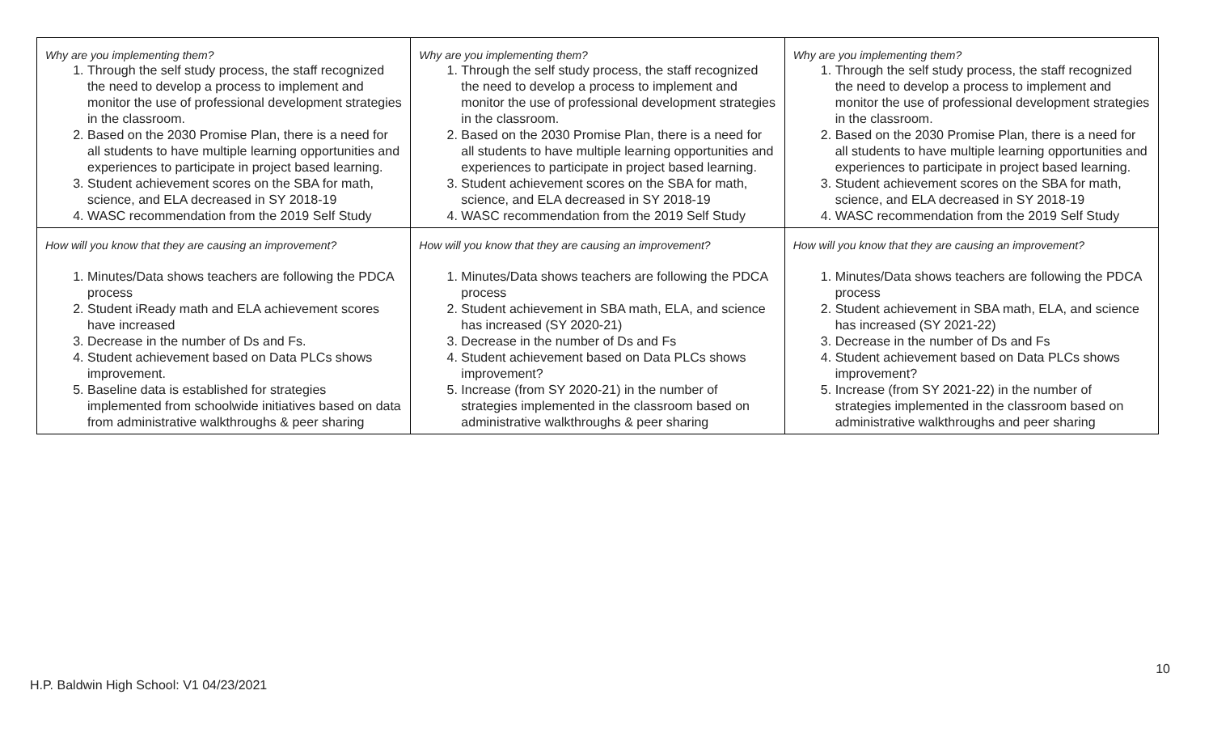| Why are you implementing them? 1. Through the self study process, the staff recognized the need to develop a process to implement and monitor the use of professional development strategies in the classroom. 2. Based on the 2030 Promise Plan, there is a need for all students to have multiple learning opportunities and experiences to participate in project based learning. 3. Student achievement scores on the SBA for math, science, and ELA decreased in SY 2018-19 4. WASC recommendation from the 2019 Self Study | Why are you implementing them? 1. Through the self study process, the staff recognized the need to develop a process to implement and monitor the use of professional development strategies in the classroom. 2. Based on the 2030 Promise Plan, there is a need for all students to have multiple learning opportunities and experiences to participate in project based learning. 3. Student achievement scores on the SBA for math, science, and ELA decreased in SY 2018-19 4. WASC recommendation from the 2019 Self Study | Why are you implementing them? 1. Through the self study process, the staff recognized the need to develop a process to implement and monitor the use of professional development strategies in the classroom. 2. Based on the 2030 Promise Plan, there is a need for all students to have multiple learning opportunities and experiences to participate in project based learning. 3. Student achievement scores on the SBA for math, science, and ELA decreased in SY 2018-19 4. WASC recommendation from the 2019 Self Study |
| How will you know that they are causing an improvement? 1. Minutes/Data shows teachers are following the PDCA process 2. Student iReady math and ELA achievement scores have increased 3. Decrease in the number of Ds and Fs. 4. Student achievement based on Data PLCs shows improvement. 5. Baseline data is established for strategies implemented from schoolwide initiatives based on data from administrative walkthroughs & peer sharing | How will you know that they are causing an improvement? 1. Minutes/Data shows teachers are following the PDCA process 2. Student achievement in SBA math, ELA, and science has increased (SY 2020-21) 3. Decrease in the number of Ds and Fs 4. Student achievement based on Data PLCs shows improvement? 5. Increase (from SY 2020-21) in the number of strategies implemented in the classroom based on administrative walkthroughs & peer sharing | How will you know that they are causing an improvement? 1. Minutes/Data shows teachers are following the PDCA process 2. Student achievement in SBA math, ELA, and science has increased (SY 2021-22) 3. Decrease in the number of Ds and Fs 4. Student achievement based on Data PLCs shows improvement? 5. Increase (from SY 2021-22) in the number of strategies implemented in the classroom based on administrative walkthroughs and peer sharing |
10
H.P. Baldwin High School: V1 04/23/2021